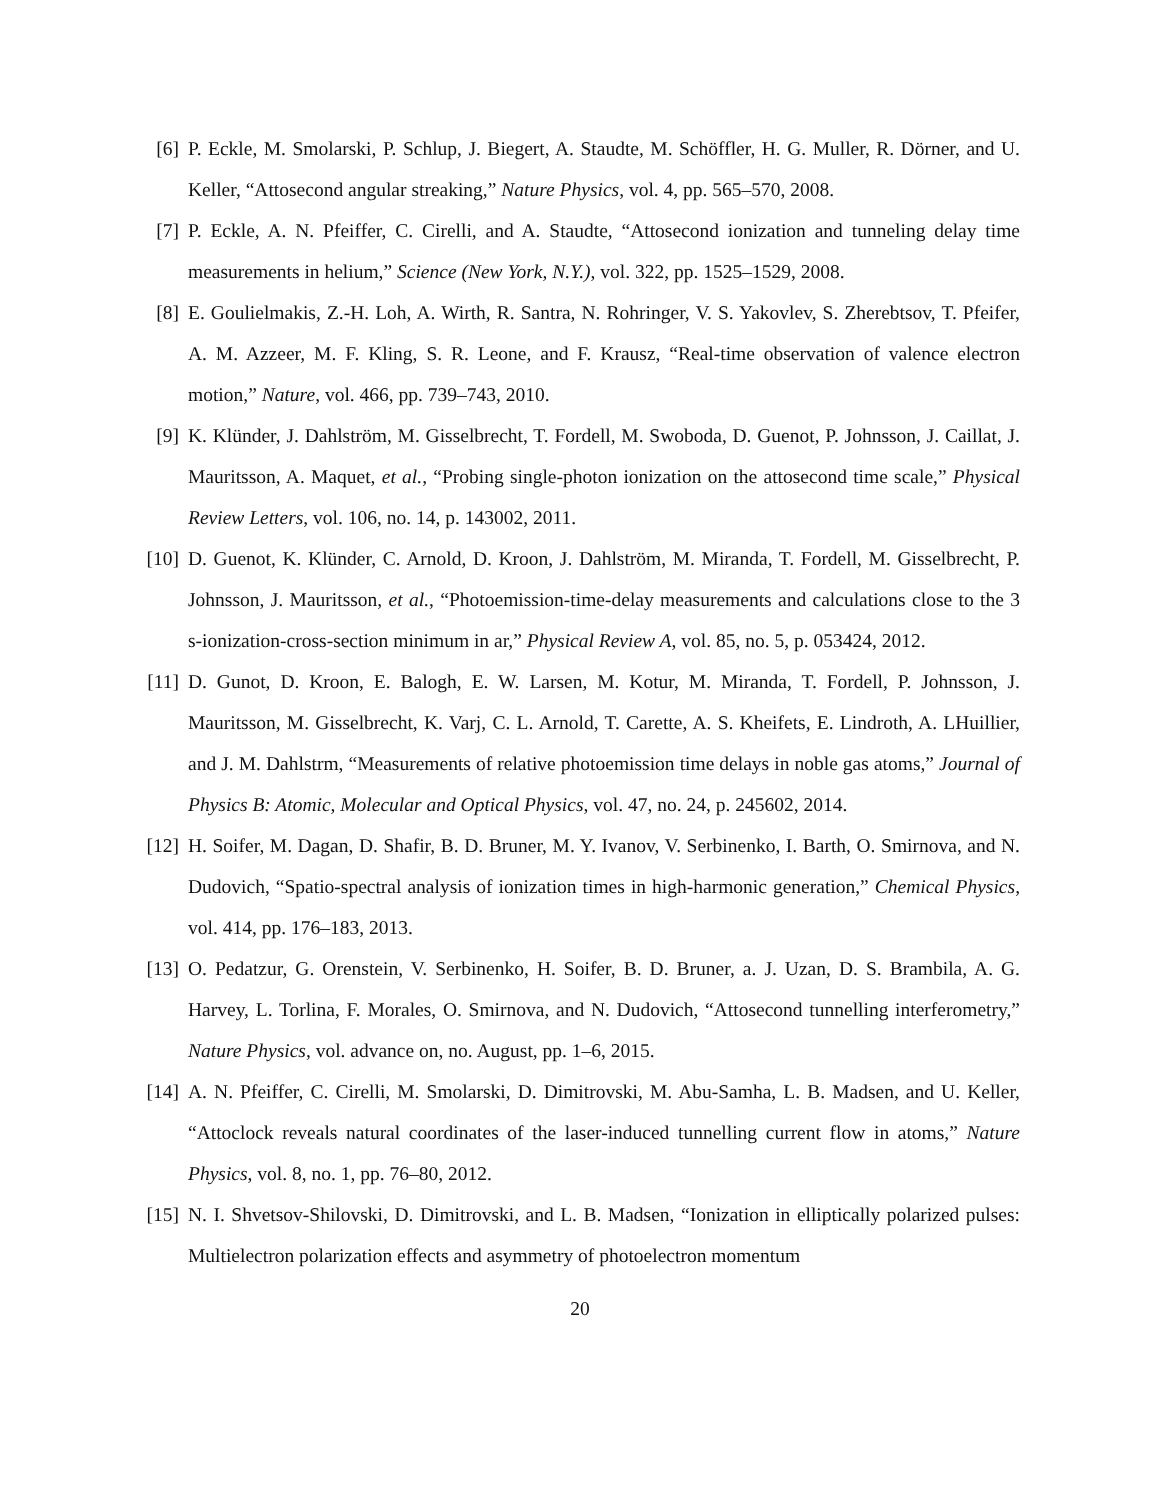[6] P. Eckle, M. Smolarski, P. Schlup, J. Biegert, A. Staudte, M. Schöffler, H. G. Muller, R. Dörner, and U. Keller, “Attosecond angular streaking,” Nature Physics, vol. 4, pp. 565–570, 2008.
[7] P. Eckle, A. N. Pfeiffer, C. Cirelli, and A. Staudte, “Attosecond ionization and tunneling delay time measurements in helium,” Science (New York, N.Y.), vol. 322, pp. 1525–1529, 2008.
[8] E. Goulielmakis, Z.-H. Loh, A. Wirth, R. Santra, N. Rohringer, V. S. Yakovlev, S. Zherebtsov, T. Pfeifer, A. M. Azzeer, M. F. Kling, S. R. Leone, and F. Krausz, “Real-time observation of valence electron motion,” Nature, vol. 466, pp. 739–743, 2010.
[9] K. Klünder, J. Dahlström, M. Gisselbrecht, T. Fordell, M. Swoboda, D. Guenot, P. Johnsson, J. Caillat, J. Mauritsson, A. Maquet, et al., “Probing single-photon ionization on the attosecond time scale,” Physical Review Letters, vol. 106, no. 14, p. 143002, 2011.
[10]
D. Guenot, K. Klünder, C. Arnold, D. Kroon, J. Dahlström, M. Miranda, T. Fordell, M. Gisselbrecht, P. Johnsson, J. Mauritsson, et al., “Photoemission-time-delay measurements and calculations close to the 3 s-ionization-cross-section minimum in ar,” Physical Review A, vol. 85, no. 5, p. 053424, 2012.
[11]
D. Gunot, D. Kroon, E. Balogh, E. W. Larsen, M. Kotur, M. Miranda, T. Fordell, P. Johnsson, J. Mauritsson, M. Gisselbrecht, K. Varj, C. L. Arnold, T. Carette, A. S. Kheifets, E. Lindroth, A. LHuillier, and J. M. Dahlstrm, “Measurements of relative photoemission time delays in noble gas atoms,” Journal of Physics B: Atomic, Molecular and Optical Physics, vol. 47, no. 24, p. 245602, 2014.
[12]
H. Soifer, M. Dagan, D. Shafir, B. D. Bruner, M. Y. Ivanov, V. Serbinenko, I. Barth, O. Smirnova, and N. Dudovich, “Spatio-spectral analysis of ionization times in high-harmonic generation,” Chemical Physics, vol. 414, pp. 176–183, 2013.
[13]
O. Pedatzur, G. Orenstein, V. Serbinenko, H. Soifer, B. D. Bruner, a. J. Uzan, D. S. Brambila, A. G. Harvey, L. Torlina, F. Morales, O. Smirnova, and N. Dudovich, “Attosecond tunnelling interferometry,” Nature Physics, vol. advance on, no. August, pp. 1–6, 2015.
[14]
A. N. Pfeiffer, C. Cirelli, M. Smolarski, D. Dimitrovski, M. Abu-Samha, L. B. Madsen, and U. Keller, “Attoclock reveals natural coordinates of the laser-induced tunnelling current flow in atoms,” Nature Physics, vol. 8, no. 1, pp. 76–80, 2012.
[15]
N. I. Shvetsov-Shilovski, D. Dimitrovski, and L. B. Madsen, “Ionization in elliptically polarized pulses: Multielectron polarization effects and asymmetry of photoelectron momentum
20